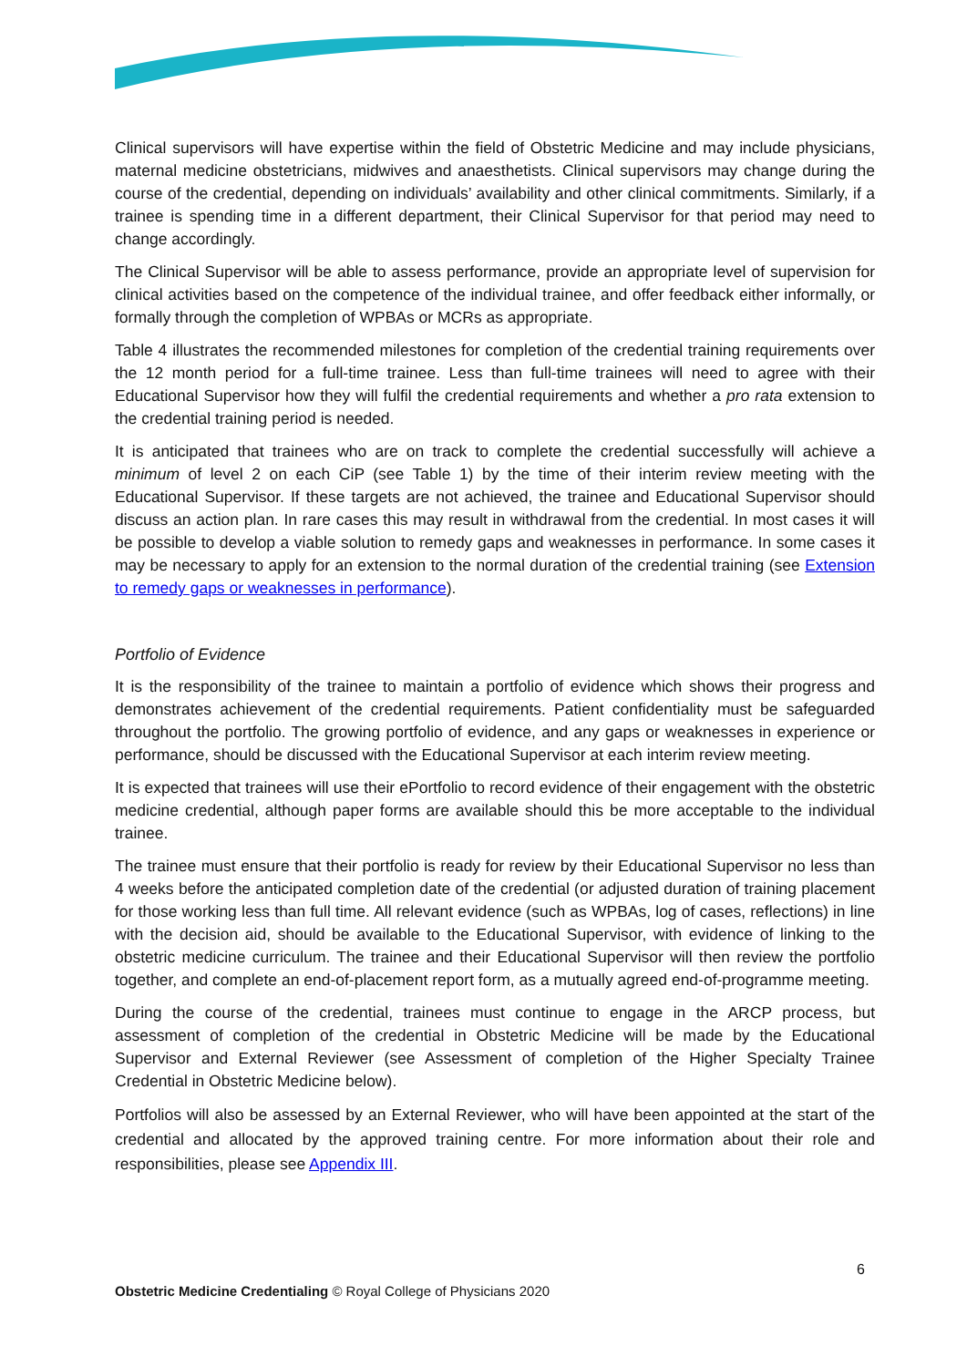Clinical supervisors will have expertise within the field of Obstetric Medicine and may include physicians, maternal medicine obstetricians, midwives and anaesthetists. Clinical supervisors may change during the course of the credential, depending on individuals’ availability and other clinical commitments. Similarly, if a trainee is spending time in a different department, their Clinical Supervisor for that period may need to change accordingly.
The Clinical Supervisor will be able to assess performance, provide an appropriate level of supervision for clinical activities based on the competence of the individual trainee, and offer feedback either informally, or formally through the completion of WPBAs or MCRs as appropriate.
Table 4 illustrates the recommended milestones for completion of the credential training requirements over the 12 month period for a full-time trainee. Less than full-time trainees will need to agree with their Educational Supervisor how they will fulfil the credential requirements and whether a pro rata extension to the credential training period is needed.
It is anticipated that trainees who are on track to complete the credential successfully will achieve a minimum of level 2 on each CiP (see Table 1) by the time of their interim review meeting with the Educational Supervisor. If these targets are not achieved, the trainee and Educational Supervisor should discuss an action plan. In rare cases this may result in withdrawal from the credential. In most cases it will be possible to develop a viable solution to remedy gaps and weaknesses in performance. In some cases it may be necessary to apply for an extension to the normal duration of the credential training (see Extension to remedy gaps or weaknesses in performance).
Portfolio of Evidence
It is the responsibility of the trainee to maintain a portfolio of evidence which shows their progress and demonstrates achievement of the credential requirements. Patient confidentiality must be safeguarded throughout the portfolio. The growing portfolio of evidence, and any gaps or weaknesses in experience or performance, should be discussed with the Educational Supervisor at each interim review meeting.
It is expected that trainees will use their ePortfolio to record evidence of their engagement with the obstetric medicine credential, although paper forms are available should this be more acceptable to the individual trainee.
The trainee must ensure that their portfolio is ready for review by their Educational Supervisor no less than 4 weeks before the anticipated completion date of the credential (or adjusted duration of training placement for those working less than full time. All relevant evidence (such as WPBAs, log of cases, reflections) in line with the decision aid, should be available to the Educational Supervisor, with evidence of linking to the obstetric medicine curriculum. The trainee and their Educational Supervisor will then review the portfolio together, and complete an end-of-placement report form, as a mutually agreed end-of-programme meeting.
During the course of the credential, trainees must continue to engage in the ARCP process, but assessment of completion of the credential in Obstetric Medicine will be made by the Educational Supervisor and External Reviewer (see Assessment of completion of the Higher Specialty Trainee Credential in Obstetric Medicine below).
Portfolios will also be assessed by an External Reviewer, who will have been appointed at the start of the credential and allocated by the approved training centre. For more information about their role and responsibilities, please see Appendix III.
6
Obstetric Medicine Credentialing © Royal College of Physicians 2020